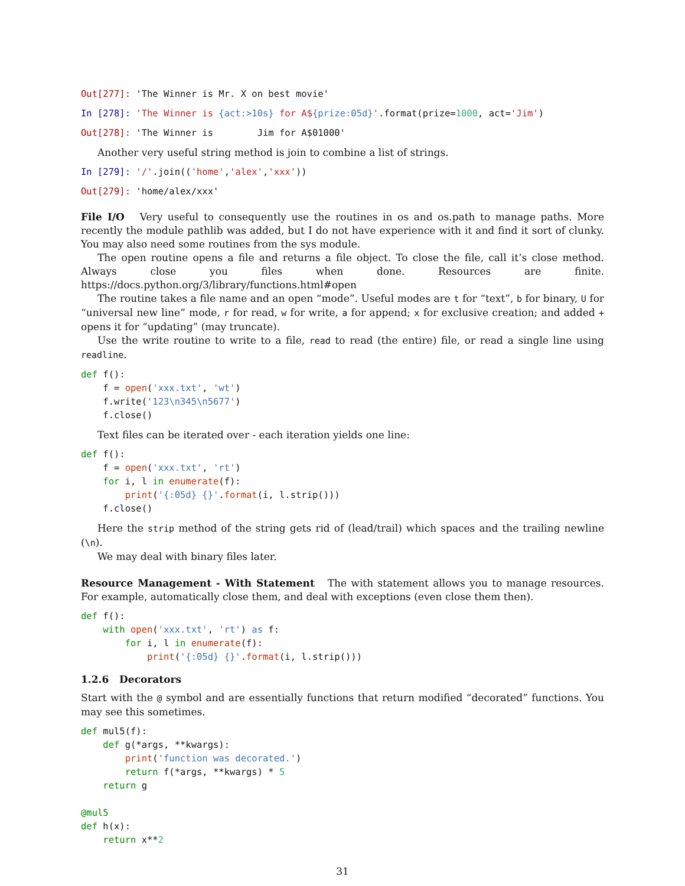Out[277]: 'The Winner is Mr. X on best movie'
In [278]: 'The Winner is {act:>10s} for A${prize:05d}'.format(prize=1000, act='Jim')
Out[278]: 'The Winner is        Jim for A$01000'
Another very useful string method is join to combine a list of strings.
In [279]: '/'.join(('home','alex','xxx'))
Out[279]: 'home/alex/xxx'
File I/O Very useful to consequently use the routines in os and os.path to manage paths. More recently the module pathlib was added, but I do not have experience with it and find it sort of clunky. You may also need some routines from the sys module.
The open routine opens a file and returns a file object. To close the file, call it’s close method. Always close you files when done. Resources are finite. https://docs.python.org/3/library/functions.html#open
The routine takes a file name and an open “mode”. Useful modes are t for “text”, b for binary, U for “universal new line” mode, r for read, w for write, a for append; x for exclusive creation; and added + opens it for “updating” (may truncate).
Use the write routine to write to a file, read to read (the entire) file, or read a single line using readline.
def f():
    f = open('xxx.txt', 'wt')
    f.write('123\n345\n5677')
    f.close()
Text files can be iterated over - each iteration yields one line:
def f():
    f = open('xxx.txt', 'rt')
    for i, l in enumerate(f):
        print('{:05d} {}'.format(i, l.strip()))
    f.close()
Here the strip method of the string gets rid of (lead/trail) which spaces and the trailing newline (\n).
We may deal with binary files later.
Resource Management - With Statement The with statement allows you to manage resources. For example, automatically close them, and deal with exceptions (even close them then).
def f():
    with open('xxx.txt', 'rt') as f:
        for i, l in enumerate(f):
            print('{:05d} {}'.format(i, l.strip()))
1.2.6 Decorators
Start with the @ symbol and are essentially functions that return modified “decorated” functions. You may see this sometimes.
def mul5(f):
    def g(*args, **kwargs):
        print('function was decorated.')
        return f(*args, **kwargs) * 5
    return g

@mul5
def h(x):
    return x**2
31